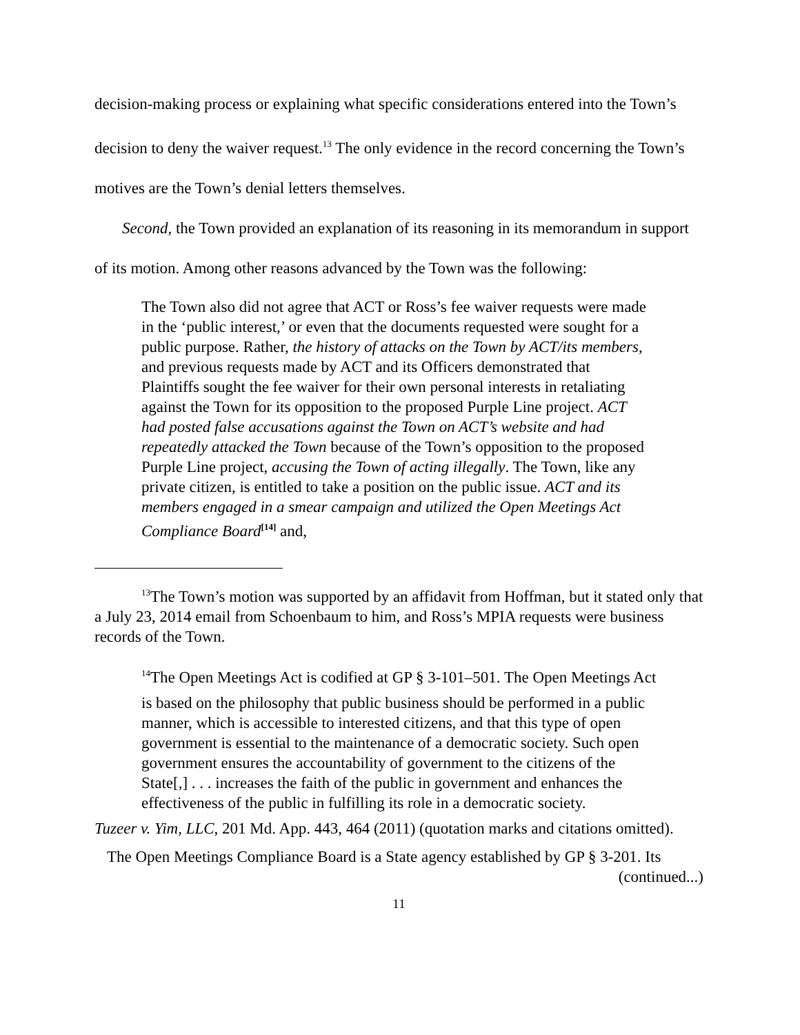decision-making process or explaining what specific considerations entered into the Town’s decision to deny the waiver request.<sup>13</sup> The only evidence in the record concerning the Town’s motives are the Town’s denial letters themselves.
Second, the Town provided an explanation of its reasoning in its memorandum in support of its motion. Among other reasons advanced by the Town was the following:
The Town also did not agree that ACT or Ross’s fee waiver requests were made in the ‘public interest,’ or even that the documents requested were sought for a public purpose. Rather, the history of attacks on the Town by ACT/its members, and previous requests made by ACT and its Officers demonstrated that Plaintiffs sought the fee waiver for their own personal interests in retaliating against the Town for its opposition to the proposed Purple Line project. ACT had posted false accusations against the Town on ACT’s website and had repeatedly attacked the Town because of the Town’s opposition to the proposed Purple Line project, accusing the Town of acting illegally. The Town, like any private citizen, is entitled to take a position on the public issue. ACT and its members engaged in a smear campaign and utilized the Open Meetings Act Compliance Board<sup>[14]</sup> and,
<sup>13</sup> The Town’s motion was supported by an affidavit from Hoffman, but it stated only that a July 23, 2014 email from Schoenbaum to him, and Ross’s MPIA requests were business records of the Town.
<sup>14</sup> The Open Meetings Act is codified at GP § 3-101–501. The Open Meetings Act
is based on the philosophy that public business should be performed in a public manner, which is accessible to interested citizens, and that this type of open government is essential to the maintenance of a democratic society. Such open government ensures the accountability of government to the citizens of the State[,] . . . increases the faith of the public in government and enhances the effectiveness of the public in fulfilling its role in a democratic society.
Tuzeer v. Yim, LLC, 201 Md. App. 443, 464 (2011) (quotation marks and citations omitted).
The Open Meetings Compliance Board is a State agency established by GP § 3-201. Its
(continued...)
11